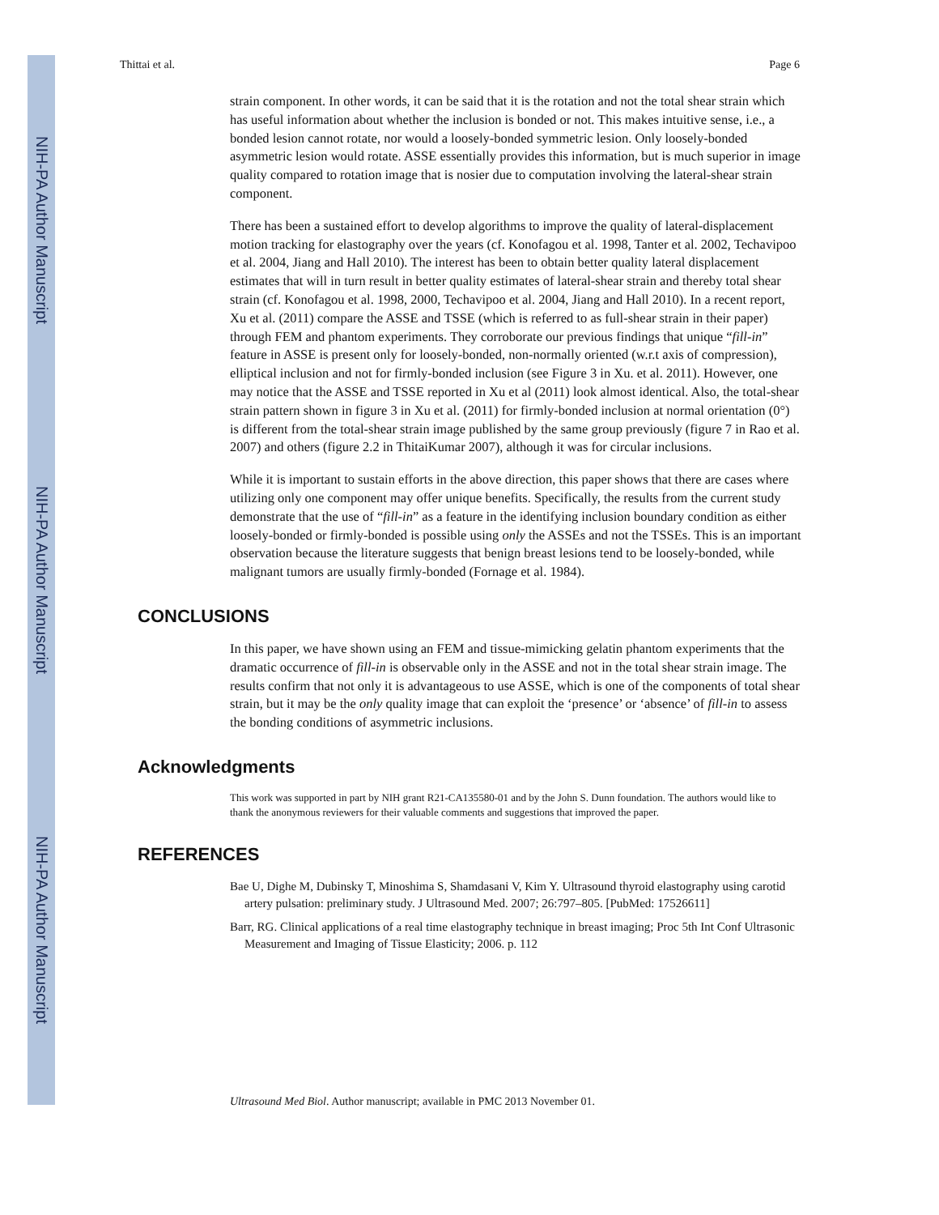NIH-PA Author Manuscript
NIH-PA Author Manuscript
NIH-PA Author Manuscript
Thittai et al. Page 6
strain component. In other words, it can be said that it is the rotation and not the total shear strain which has useful information about whether the inclusion is bonded or not. This makes intuitive sense, i.e., a bonded lesion cannot rotate, nor would a loosely-bonded symmetric lesion. Only loosely-bonded asymmetric lesion would rotate. ASSE essentially provides this information, but is much superior in image quality compared to rotation image that is nosier due to computation involving the lateral-shear strain component.
There has been a sustained effort to develop algorithms to improve the quality of lateral-displacement motion tracking for elastography over the years (cf. Konofagou et al. 1998, Tanter et al. 2002, Techavipoo et al. 2004, Jiang and Hall 2010). The interest has been to obtain better quality lateral displacement estimates that will in turn result in better quality estimates of lateral-shear strain and thereby total shear strain (cf. Konofagou et al. 1998, 2000, Techavipoo et al. 2004, Jiang and Hall 2010). In a recent report, Xu et al. (2011) compare the ASSE and TSSE (which is referred to as full-shear strain in their paper) through FEM and phantom experiments. They corroborate our previous findings that unique “fill-in” feature in ASSE is present only for loosely-bonded, non-normally oriented (w.r.t axis of compression), elliptical inclusion and not for firmly-bonded inclusion (see Figure 3 in Xu. et al. 2011). However, one may notice that the ASSE and TSSE reported in Xu et al (2011) look almost identical. Also, the total-shear strain pattern shown in figure 3 in Xu et al. (2011) for firmly-bonded inclusion at normal orientation (0°) is different from the total-shear strain image published by the same group previously (figure 7 in Rao et al. 2007) and others (figure 2.2 in ThitaiKumar 2007), although it was for circular inclusions.
While it is important to sustain efforts in the above direction, this paper shows that there are cases where utilizing only one component may offer unique benefits. Specifically, the results from the current study demonstrate that the use of “fill-in” as a feature in the identifying inclusion boundary condition as either loosely-bonded or firmly-bonded is possible using only the ASSEs and not the TSSEs. This is an important observation because the literature suggests that benign breast lesions tend to be loosely-bonded, while malignant tumors are usually firmly-bonded (Fornage et al. 1984).
CONCLUSIONS
In this paper, we have shown using an FEM and tissue-mimicking gelatin phantom experiments that the dramatic occurrence of fill-in is observable only in the ASSE and not in the total shear strain image. The results confirm that not only it is advantageous to use ASSE, which is one of the components of total shear strain, but it may be the only quality image that can exploit the ‘presence’ or ‘absence’ of fill-in to assess the bonding conditions of asymmetric inclusions.
Acknowledgments
This work was supported in part by NIH grant R21-CA135580-01 and by the John S. Dunn foundation. The authors would like to thank the anonymous reviewers for their valuable comments and suggestions that improved the paper.
REFERENCES
Bae U, Dighe M, Dubinsky T, Minoshima S, Shamdasani V, Kim Y. Ultrasound thyroid elastography using carotid artery pulsation: preliminary study. J Ultrasound Med. 2007; 26:797–805. [PubMed: 17526611]
Barr, RG. Clinical applications of a real time elastography technique in breast imaging; Proc 5th Int Conf Ultrasonic Measurement and Imaging of Tissue Elasticity; 2006. p. 112
Ultrasound Med Biol. Author manuscript; available in PMC 2013 November 01.